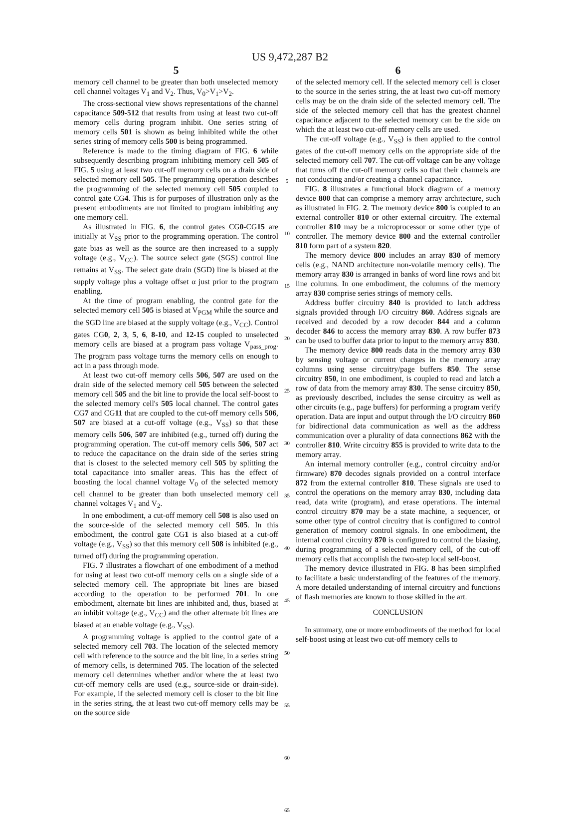US 9,472,287 B2
5
memory cell channel to be greater than both unselected memory cell channel voltages V<sub>1</sub> and V<sub>2</sub>. Thus, V<sub>0</sub>>V<sub>1</sub>>V<sub>2</sub>.
The cross-sectional view shows representations of the channel capacitance 509-512 that results from using at least two cut-off memory cells during program inhibit. One series string of memory cells 501 is shown as being inhibited while the other series string of memory cells 500 is being programmed.
Reference is made to the timing diagram of FIG. 6 while subsequently describing program inhibiting memory cell 505 of FIG. 5 using at least two cut-off memory cells on a drain side of selected memory cell 505. The programming operation describes the programming of the selected memory cell 505 coupled to control gate CG4. This is for purposes of illustration only as the present embodiments are not limited to program inhibiting any one memory cell.
As illustrated in FIG. 6, the control gates CG0-CG15 are initially at V<sub>SS</sub> prior to the programming operation. The control gate bias as well as the source are then increased to a supply voltage (e.g., V<sub>CC</sub>). The source select gate (SGS) control line remains at V<sub>SS</sub>. The select gate drain (SGD) line is biased at the supply voltage plus a voltage offset α just prior to the program enabling.
At the time of program enabling, the control gate for the selected memory cell 505 is biased at V<sub>PGM</sub> while the source and the SGD line are biased at the supply voltage (e.g., V<sub>CC</sub>). Control gates CG0, 2, 3, 5, 6, 8-10, and 12-15 coupled to unselected memory cells are biased at a program pass voltage V<sub>pass_prog</sub>. The program pass voltage turns the memory cells on enough to act in a pass through mode.
At least two cut-off memory cells 506, 507 are used on the drain side of the selected memory cell 505 between the selected memory cell 505 and the bit line to provide the local self-boost to the selected memory cell's 505 local channel. The control gates CG7 and CG11 that are coupled to the cut-off memory cells 506, 507 are biased at a cut-off voltage (e.g., V<sub>SS</sub>) so that these memory cells 506, 507 are inhibited (e.g., turned off) during the programming operation. The cut-off memory cells 506, 507 act to reduce the capacitance on the drain side of the series string that is closest to the selected memory cell 505 by splitting the total capacitance into smaller areas. This has the effect of boosting the local channel voltage V<sub>0</sub> of the selected memory cell channel to be greater than both unselected memory cell channel voltages V<sub>1</sub> and V<sub>2</sub>.
In one embodiment, a cut-off memory cell 508 is also used on the source-side of the selected memory cell 505. In this embodiment, the control gate CG1 is also biased at a cut-off voltage (e.g., V<sub>SS</sub>) so that this memory cell 508 is inhibited (e.g., turned off) during the programming operation.
FIG. 7 illustrates a flowchart of one embodiment of a method for using at least two cut-off memory cells on a single side of a selected memory cell. The appropriate bit lines are biased according to the operation to be performed 701. In one embodiment, alternate bit lines are inhibited and, thus, biased at an inhibit voltage (e.g., V<sub>CC</sub>) and the other alternate bit lines are biased at an enable voltage (e.g., V<sub>SS</sub>).
A programming voltage is applied to the control gate of a selected memory cell 703. The location of the selected memory cell with reference to the source and the bit line, in a series string of memory cells, is determined 705. The location of the selected memory cell determines whether and/or where the at least two cut-off memory cells are used (e.g., source-side or drain-side). For example, if the selected memory cell is closer to the bit line in the series string, the at least two cut-off memory cells may be on the source side
5
10
15
20
25
30
35
40
45
50
55
60
65
6
of the selected memory cell. If the selected memory cell is closer to the source in the series string, the at least two cut-off memory cells may be on the drain side of the selected memory cell. The side of the selected memory cell that has the greatest channel capacitance adjacent to the selected memory can be the side on which the at least two cut-off memory cells are used.
The cut-off voltage (e.g., V<sub>SS</sub>) is then applied to the control gates of the cut-off memory cells on the appropriate side of the selected memory cell 707. The cut-off voltage can be any voltage that turns off the cut-off memory cells so that their channels are not conducting and/or creating a channel capacitance.
FIG. 8 illustrates a functional block diagram of a memory device 800 that can comprise a memory array architecture, such as illustrated in FIG. 2. The memory device 800 is coupled to an external controller 810 or other external circuitry. The external controller 810 may be a microprocessor or some other type of controller. The memory device 800 and the external controller 810 form part of a system 820.
The memory device 800 includes an array 830 of memory cells (e.g., NAND architecture non-volatile memory cells). The memory array 830 is arranged in banks of word line rows and bit line columns. In one embodiment, the columns of the memory array 830 comprise series strings of memory cells.
Address buffer circuitry 840 is provided to latch address signals provided through I/O circuitry 860. Address signals are received and decoded by a row decoder 844 and a column decoder 846 to access the memory array 830. A row buffer 873 can be used to buffer data prior to input to the memory array 830.
The memory device 800 reads data in the memory array 830 by sensing voltage or current changes in the memory array columns using sense circuitry/page buffers 850. The sense circuitry 850, in one embodiment, is coupled to read and latch a row of data from the memory array 830. The sense circuitry 850, as previously described, includes the sense circuitry as well as other circuits (e.g., page buffers) for performing a program verify operation. Data are input and output through the I/O circuitry 860 for bidirectional data communication as well as the address communication over a plurality of data connections 862 with the controller 810. Write circuitry 855 is provided to write data to the memory array.
An internal memory controller (e.g., control circuitry and/or firmware) 870 decodes signals provided on a control interface 872 from the external controller 810. These signals are used to control the operations on the memory array 830, including data read, data write (program), and erase operations. The internal control circuitry 870 may be a state machine, a sequencer, or some other type of control circuitry that is configured to control generation of memory control signals. In one embodiment, the internal control circuitry 870 is configured to control the biasing, during programming of a selected memory cell, of the cut-off memory cells that accomplish the two-step local self-boost.
The memory device illustrated in FIG. 8 has been simplified to facilitate a basic understanding of the features of the memory. A more detailed understanding of internal circuitry and functions of flash memories are known to those skilled in the art.
CONCLUSION
In summary, one or more embodiments of the method for local self-boost using at least two cut-off memory cells to